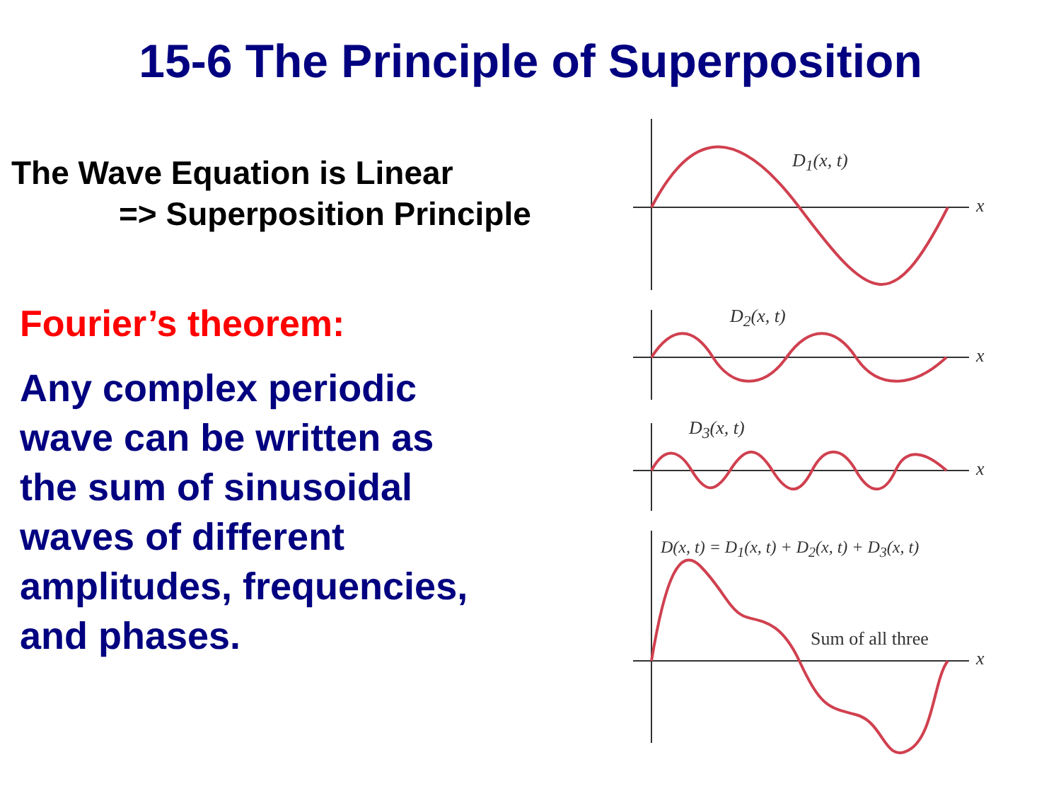15-6 The Principle of Superposition
The Wave Equation is Linear
=> Superposition Principle
Fourier’s theorem:
Any complex periodic
wave can be written as
the sum of sinusoidal
waves of different
amplitudes, frequencies,
and phases.
D<sub>1</sub>(x, t)
x
D<sub>2</sub>(x, t)
x
D<sub>3</sub>(x, t)
x
D(x, t) = D<sub>1</sub>(x, t) + D<sub>2</sub>(x, t) + D<sub>3</sub>(x, t)
Sum of all three
x